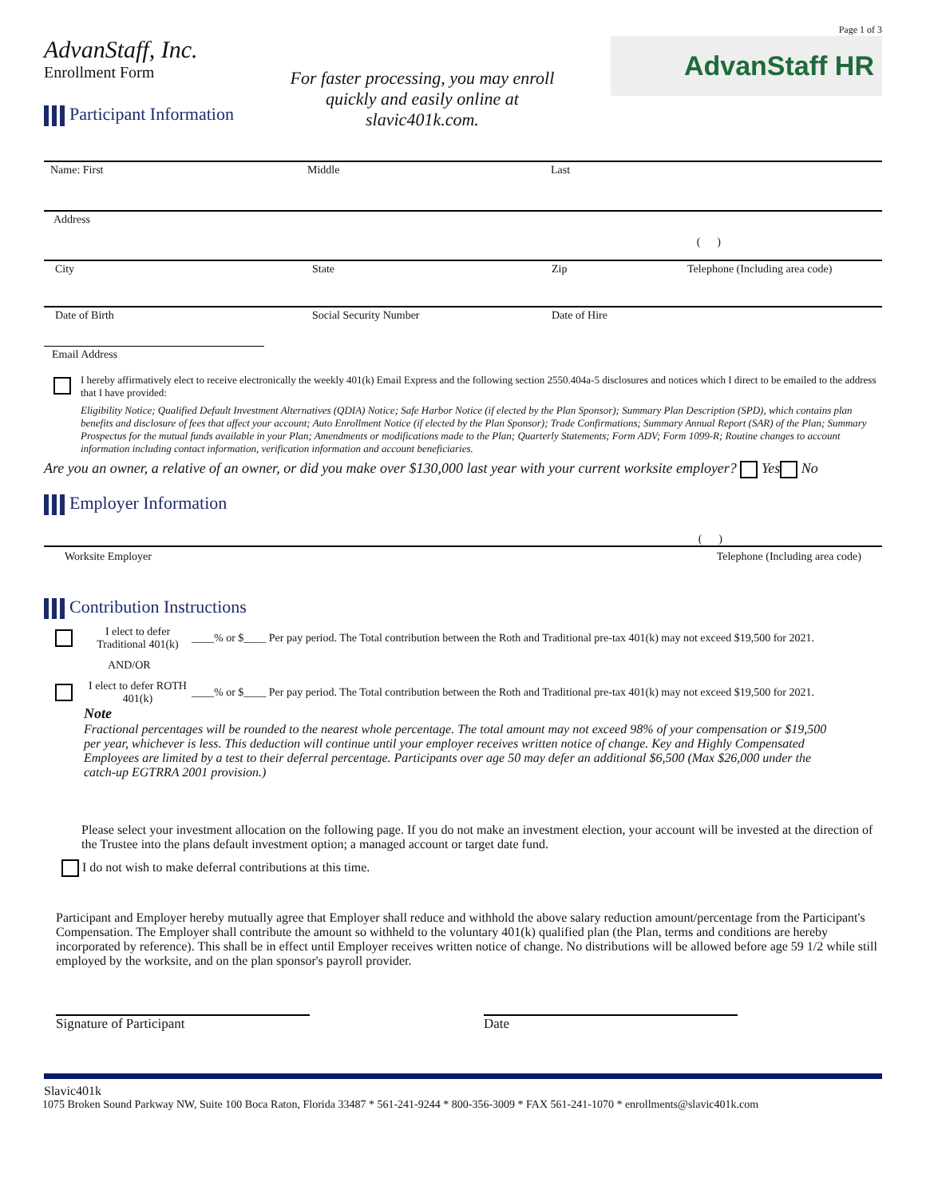Page 1 of 3
AdvanStaff, Inc.
Enrollment Form
Participant Information
For faster processing, you may enroll
quickly and easily online at
slavic401k.com.
AdvanStaff HR
Name: First Middle Last
Address
( )
City State Zip Telephone (Including area code)
Date of Birth Social Security Number Date of Hire
Email Address
I hereby affirmatively elect to receive electronically the weekly 401(k) Email Express and the following section 2550.404a-5 disclosures and notices which I direct to be emailed to the address that I have provided:
Eligibility Notice; Qualified Default Investment Alternatives (QDIA) Notice; Safe Harbor Notice (if elected by the Plan Sponsor); Summary Plan Description (SPD), which contains plan benefits and disclosure of fees that affect your account; Auto Enrollment Notice (if elected by the Plan Sponsor); Trade Confirmations; Summary Annual Report (SAR) of the Plan; Summary Prospectus for the mutual funds available in your Plan; Amendments or modifications made to the Plan; Quarterly Statements; Form ADV; Form 1099-R; Routine changes to account information including contact information, verification information and account beneficiaries.
Are you an owner, a relative of an owner, or did you make over $130,000 last year with your current worksite employer? Yes No
Employer Information
( )
Worksite Employer Telephone (Including area code)
Contribution Instructions
I elect to defer Traditional 401(k)
____% or $____ Per pay period. The Total contribution between the Roth and Traditional pre-tax 401(k) may not exceed $19,500 for 2021.
AND/OR
I elect to defer ROTH 401(k)
____% or $____ Per pay period. The Total contribution between the Roth and Traditional pre-tax 401(k) may not exceed $19,500 for 2021.
Note
Fractional percentages will be rounded to the nearest whole percentage. The total amount may not exceed 98% of your compensation or $19,500 per year, whichever is less. This deduction will continue until your employer receives written notice of change. Key and Highly Compensated Employees are limited by a test to their deferral percentage. Participants over age 50 may defer an additional $6,500 (Max $26,000 under the catch-up EGTRRA 2001 provision.)
Please select your investment allocation on the following page. If you do not make an investment election, your account will be invested at the direction of the Trustee into the plans default investment option; a managed account or target date fund.
I do not wish to make deferral contributions at this time.
Participant and Employer hereby mutually agree that Employer shall reduce and withhold the above salary reduction amount/percentage from the Participant's Compensation. The Employer shall contribute the amount so withheld to the voluntary 401(k) qualified plan (the Plan, terms and conditions are hereby incorporated by reference). This shall be in effect until Employer receives written notice of change. No distributions will be allowed before age 59 1/2 while still employed by the worksite, and on the plan sponsor's payroll provider.
Signature of Participant Date
Slavic401k
1075 Broken Sound Parkway NW, Suite 100 Boca Raton, Florida 33487 * 561-241-9244 * 800-356-3009 * FAX 561-241-1070 * enrollments@slavic401k.com